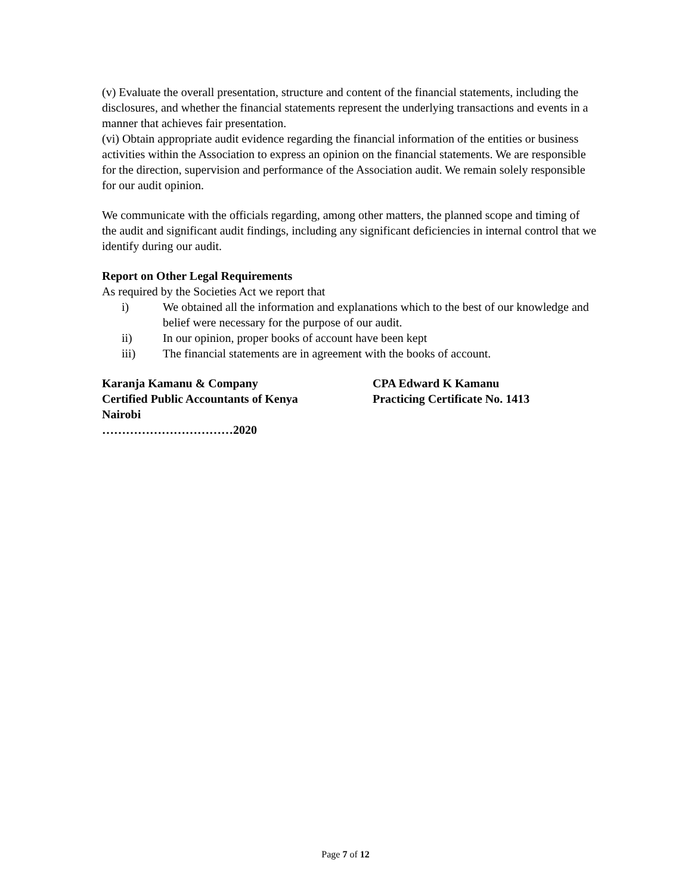(v) Evaluate the overall presentation, structure and content of the financial statements, including the disclosures, and whether the financial statements represent the underlying transactions and events in a manner that achieves fair presentation.
(vi) Obtain appropriate audit evidence regarding the financial information of the entities or business activities within the Association to express an opinion on the financial statements. We are responsible for the direction, supervision and performance of the Association audit. We remain solely responsible for our audit opinion.
We communicate with the officials regarding, among other matters, the planned scope and timing of the audit and significant audit findings, including any significant deficiencies in internal control that we identify during our audit.
Report on Other Legal Requirements
As required by the Societies Act we report that
i) We obtained all the information and explanations which to the best of our knowledge and belief were necessary for the purpose of our audit.
ii) In our opinion, proper books of account have been kept
iii) The financial statements are in agreement with the books of account.
Karanja Kamanu & Company CPA Edward K Kamanu
Certified Public Accountants of Kenya Practicing Certificate No. 1413
Nairobi
……………………………2020
Page 7 of 12